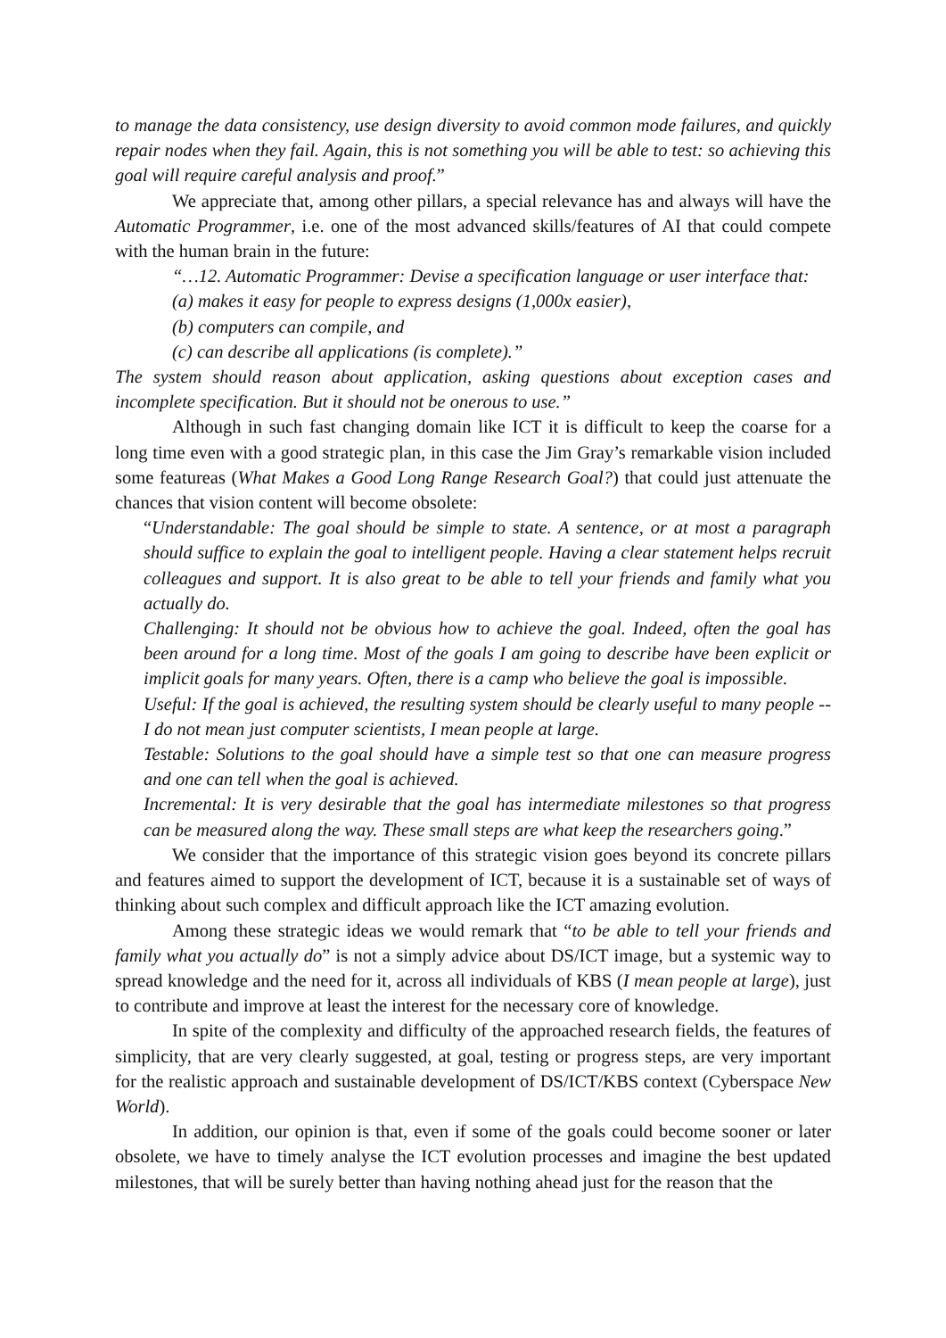to manage the data consistency, use design diversity to avoid common mode failures, and quickly repair nodes when they fail. Again, this is not something you will be able to test: so achieving this goal will require careful analysis and proof.”
We appreciate that, among other pillars, a special relevance has and always will have the Automatic Programmer, i.e. one of the most advanced skills/features of AI that could compete with the human brain in the future:
“…12. Automatic Programmer: Devise a specification language or user interface that:
(a) makes it easy for people to express designs (1,000x easier),
(b) computers can compile, and
(c) can describe all applications (is complete).”
The system should reason about application, asking questions about exception cases and incomplete specification. But it should not be onerous to use.”
Although in such fast changing domain like ICT it is difficult to keep the coarse for a long time even with a good strategic plan, in this case the Jim Gray’s remarkable vision included some featureas (What Makes a Good Long Range Research Goal?) that could just attenuate the chances that vision content will become obsolete:
“Understandable: The goal should be simple to state. A sentence, or at most a paragraph should suffice to explain the goal to intelligent people. Having a clear statement helps recruit colleagues and support. It is also great to be able to tell your friends and family what you actually do.
Challenging: It should not be obvious how to achieve the goal. Indeed, often the goal has been around for a long time. Most of the goals I am going to describe have been explicit or implicit goals for many years. Often, there is a camp who believe the goal is impossible.
Useful: If the goal is achieved, the resulting system should be clearly useful to many people -- I do not mean just computer scientists, I mean people at large.
Testable: Solutions to the goal should have a simple test so that one can measure progress and one can tell when the goal is achieved.
Incremental: It is very desirable that the goal has intermediate milestones so that progress can be measured along the way. These small steps are what keep the researchers going.”
We consider that the importance of this strategic vision goes beyond its concrete pillars and features aimed to support the development of ICT, because it is a sustainable set of ways of thinking about such complex and difficult approach like the ICT amazing evolution.
Among these strategic ideas we would remark that “to be able to tell your friends and family what you actually do” is not a simply advice about DS/ICT image, but a systemic way to spread knowledge and the need for it, across all individuals of KBS (I mean people at large), just to contribute and improve at least the interest for the necessary core of knowledge.
In spite of the complexity and difficulty of the approached research fields, the features of simplicity, that are very clearly suggested, at goal, testing or progress steps, are very important for the realistic approach and sustainable development of DS/ICT/KBS context (Cyberspace New World).
In addition, our opinion is that, even if some of the goals could become sooner or later obsolete, we have to timely analyse the ICT evolution processes and imagine the best updated milestones, that will be surely better than having nothing ahead just for the reason that the